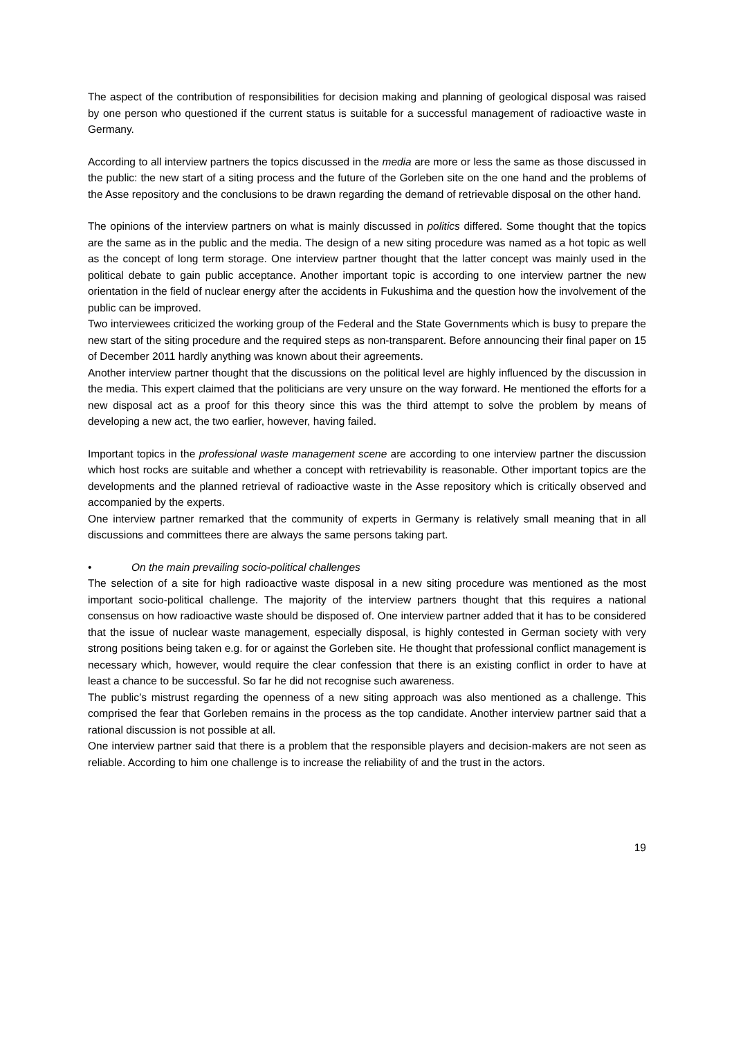The aspect of the contribution of responsibilities for decision making and planning of geological disposal was raised by one person who questioned if the current status is suitable for a successful management of radioactive waste in Germany.
According to all interview partners the topics discussed in the media are more or less the same as those discussed in the public: the new start of a siting process and the future of the Gorleben site on the one hand and the problems of the Asse repository and the conclusions to be drawn regarding the demand of retrievable disposal on the other hand.
The opinions of the interview partners on what is mainly discussed in politics differed. Some thought that the topics are the same as in the public and the media. The design of a new siting procedure was named as a hot topic as well as the concept of long term storage. One interview partner thought that the latter concept was mainly used in the political debate to gain public acceptance. Another important topic is according to one interview partner the new orientation in the field of nuclear energy after the accidents in Fukushima and the question how the involvement of the public can be improved.
Two interviewees criticized the working group of the Federal and the State Governments which is busy to prepare the new start of the siting procedure and the required steps as non-transparent. Before announcing their final paper on 15 of December 2011 hardly anything was known about their agreements.
Another interview partner thought that the discussions on the political level are highly influenced by the discussion in the media. This expert claimed that the politicians are very unsure on the way forward. He mentioned the efforts for a new disposal act as a proof for this theory since this was the third attempt to solve the problem by means of developing a new act, the two earlier, however, having failed.
Important topics in the professional waste management scene are according to one interview partner the discussion which host rocks are suitable and whether a concept with retrievability is reasonable. Other important topics are the developments and the planned retrieval of radioactive waste in the Asse repository which is critically observed and accompanied by the experts.
One interview partner remarked that the community of experts in Germany is relatively small meaning that in all discussions and committees there are always the same persons taking part.
• On the main prevailing socio-political challenges
The selection of a site for high radioactive waste disposal in a new siting procedure was mentioned as the most important socio-political challenge. The majority of the interview partners thought that this requires a national consensus on how radioactive waste should be disposed of. One interview partner added that it has to be considered that the issue of nuclear waste management, especially disposal, is highly contested in German society with very strong positions being taken e.g. for or against the Gorleben site. He thought that professional conflict management is necessary which, however, would require the clear confession that there is an existing conflict in order to have at least a chance to be successful. So far he did not recognise such awareness.
The public’s mistrust regarding the openness of a new siting approach was also mentioned as a challenge. This comprised the fear that Gorleben remains in the process as the top candidate. Another interview partner said that a rational discussion is not possible at all.
One interview partner said that there is a problem that the responsible players and decision-makers are not seen as reliable. According to him one challenge is to increase the reliability of and the trust in the actors.
19